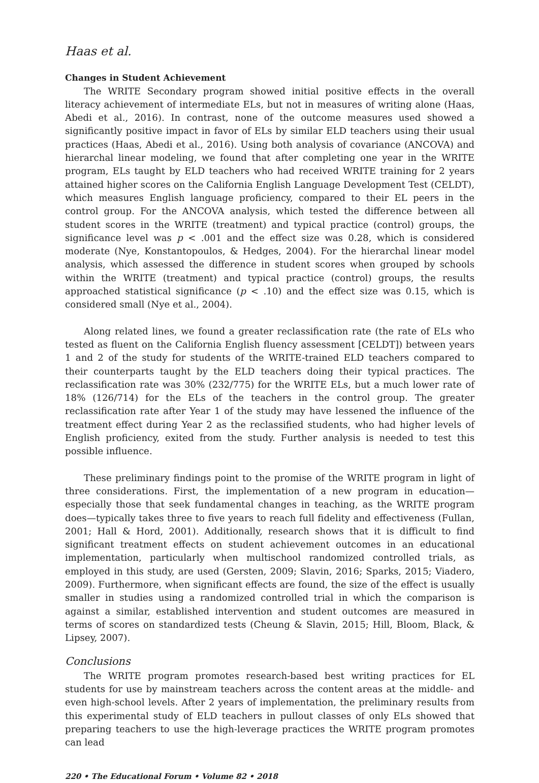Haas et al.
Changes in Student Achievement
The WRITE Secondary program showed initial positive effects in the overall literacy achievement of intermediate ELs, but not in measures of writing alone (Haas, Abedi et al., 2016). In contrast, none of the outcome measures used showed a significantly positive impact in favor of ELs by similar ELD teachers using their usual practices (Haas, Abedi et al., 2016). Using both analysis of covariance (ANCOVA) and hierarchal linear modeling, we found that after completing one year in the WRITE program, ELs taught by ELD teachers who had received WRITE training for 2 years attained higher scores on the California English Language Development Test (CELDT), which measures English language proficiency, compared to their EL peers in the control group. For the ANCOVA analysis, which tested the difference between all student scores in the WRITE (treatment) and typical practice (control) groups, the significance level was p < .001 and the effect size was 0.28, which is considered moderate (Nye, Konstantopoulos, & Hedges, 2004). For the hierarchal linear model analysis, which assessed the difference in student scores when grouped by schools within the WRITE (treatment) and typical practice (control) groups, the results approached statistical significance (p < .10) and the effect size was 0.15, which is considered small (Nye et al., 2004).
Along related lines, we found a greater reclassification rate (the rate of ELs who tested as fluent on the California English fluency assessment [CELDT]) between years 1 and 2 of the study for students of the WRITE-trained ELD teachers compared to their counterparts taught by the ELD teachers doing their typical practices. The reclassification rate was 30% (232/775) for the WRITE ELs, but a much lower rate of 18% (126/714) for the ELs of the teachers in the control group. The greater reclassification rate after Year 1 of the study may have lessened the influence of the treatment effect during Year 2 as the reclassified students, who had higher levels of English proficiency, exited from the study. Further analysis is needed to test this possible influence.
These preliminary findings point to the promise of the WRITE program in light of three considerations. First, the implementation of a new program in education—especially those that seek fundamental changes in teaching, as the WRITE program does—typically takes three to five years to reach full fidelity and effectiveness (Fullan, 2001; Hall & Hord, 2001). Additionally, research shows that it is difficult to find significant treatment effects on student achievement outcomes in an educational implementation, particularly when multischool randomized controlled trials, as employed in this study, are used (Gersten, 2009; Slavin, 2016; Sparks, 2015; Viadero, 2009). Furthermore, when significant effects are found, the size of the effect is usually smaller in studies using a randomized controlled trial in which the comparison is against a similar, established intervention and student outcomes are measured in terms of scores on standardized tests (Cheung & Slavin, 2015; Hill, Bloom, Black, & Lipsey, 2007).
Conclusions
The WRITE program promotes research-based best writing practices for EL students for use by mainstream teachers across the content areas at the middle- and even high-school levels. After 2 years of implementation, the preliminary results from this experimental study of ELD teachers in pullout classes of only ELs showed that preparing teachers to use the high-leverage practices the WRITE program promotes can lead
220 • The Educational Forum • Volume 82 • 2018